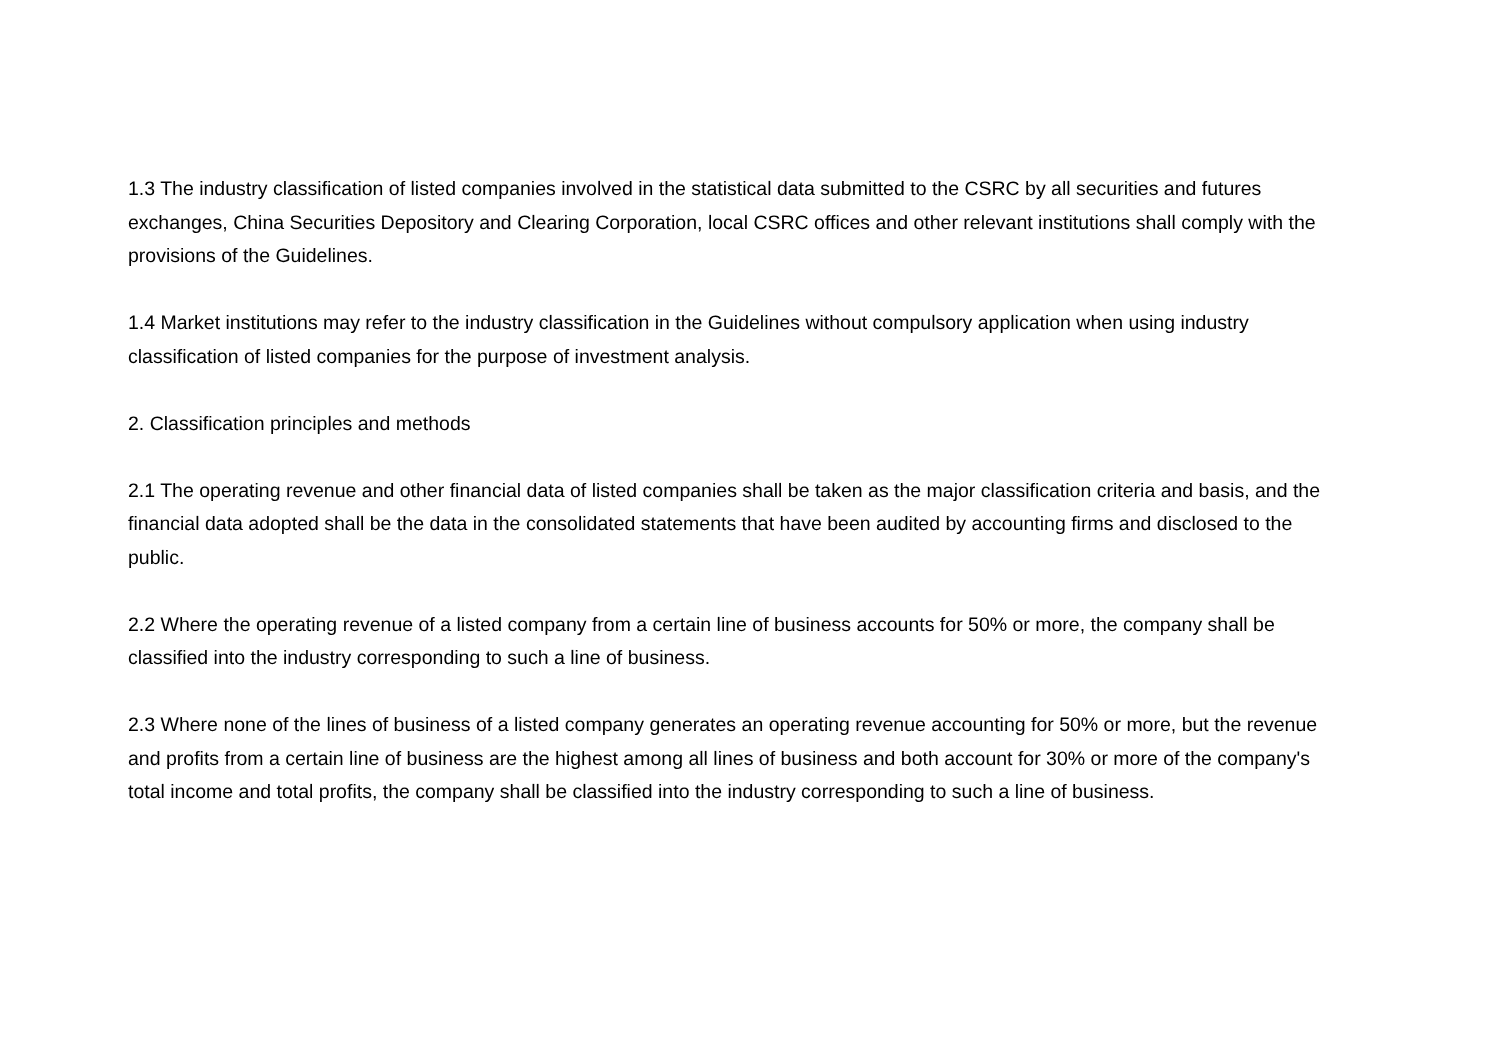1.3 The industry classification of listed companies involved in the statistical data submitted to the CSRC by all securities and futures exchanges, China Securities Depository and Clearing Corporation, local CSRC offices and other relevant institutions shall comply with the provisions of the Guidelines.
1.4 Market institutions may refer to the industry classification in the Guidelines without compulsory application when using industry classification of listed companies for the purpose of investment analysis.
2. Classification principles and methods
2.1 The operating revenue and other financial data of listed companies shall be taken as the major classification criteria and basis, and the financial data adopted shall be the data in the consolidated statements that have been audited by accounting firms and disclosed to the public.
2.2 Where the operating revenue of a listed company from a certain line of business accounts for 50% or more, the company shall be classified into the industry corresponding to such a line of business.
2.3 Where none of the lines of business of a listed company generates an operating revenue accounting for 50% or more, but the revenue and profits from a certain line of business are the highest among all lines of business and both account for 30% or more of the company's total income and total profits, the company shall be classified into the industry corresponding to such a line of business.